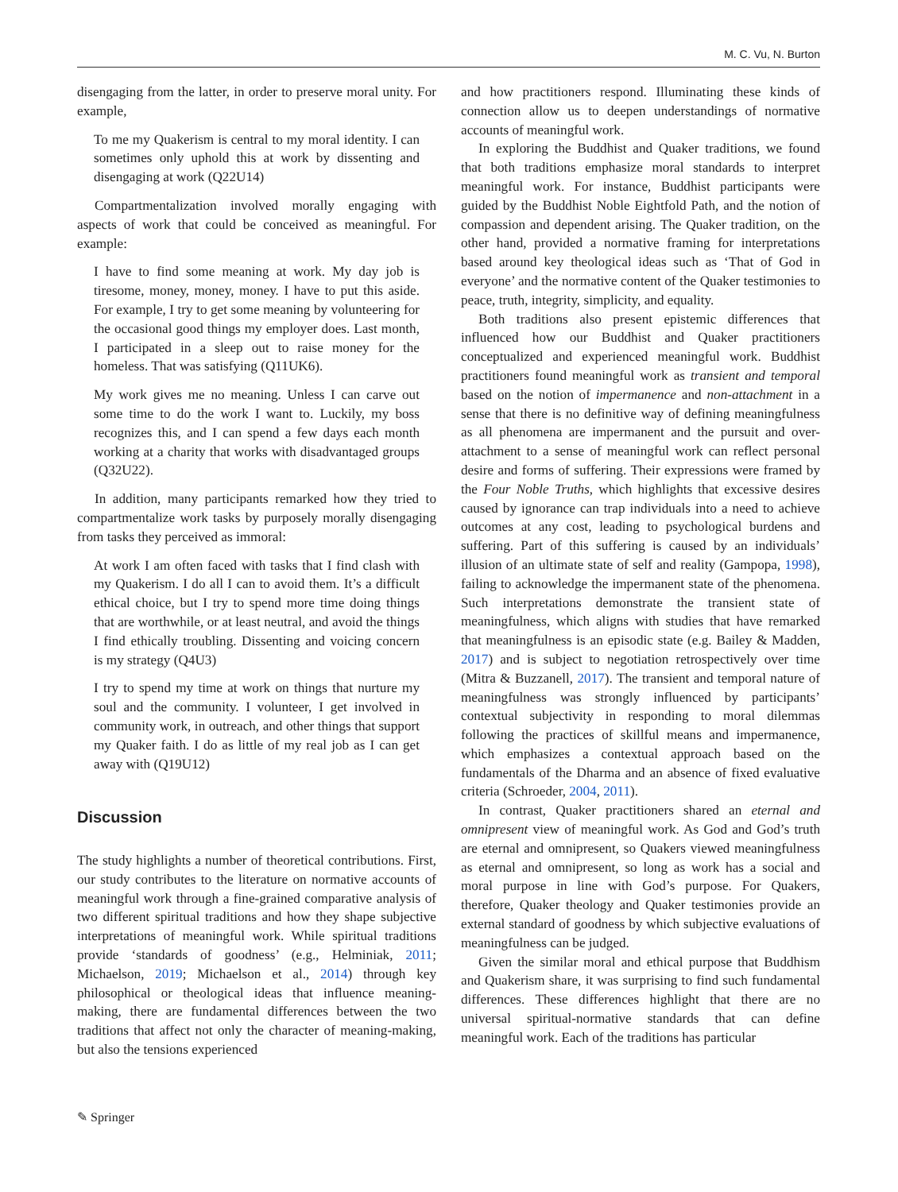M. C. Vu, N. Burton
disengaging from the latter, in order to preserve moral unity. For example,
To me my Quakerism is central to my moral identity. I can sometimes only uphold this at work by dissenting and disengaging at work (Q22U14)
Compartmentalization involved morally engaging with aspects of work that could be conceived as meaningful. For example:
I have to find some meaning at work. My day job is tiresome, money, money, money. I have to put this aside. For example, I try to get some meaning by volunteering for the occasional good things my employer does. Last month, I participated in a sleep out to raise money for the homeless. That was satisfying (Q11UK6).
My work gives me no meaning. Unless I can carve out some time to do the work I want to. Luckily, my boss recognizes this, and I can spend a few days each month working at a charity that works with disadvantaged groups (Q32U22).
In addition, many participants remarked how they tried to compartmentalize work tasks by purposely morally disengaging from tasks they perceived as immoral:
At work I am often faced with tasks that I find clash with my Quakerism. I do all I can to avoid them. It’s a difficult ethical choice, but I try to spend more time doing things that are worthwhile, or at least neutral, and avoid the things I find ethically troubling. Dissenting and voicing concern is my strategy (Q4U3)
I try to spend my time at work on things that nurture my soul and the community. I volunteer, I get involved in community work, in outreach, and other things that support my Quaker faith. I do as little of my real job as I can get away with (Q19U12)
Discussion
The study highlights a number of theoretical contributions. First, our study contributes to the literature on normative accounts of meaningful work through a fine-grained comparative analysis of two different spiritual traditions and how they shape subjective interpretations of meaningful work. While spiritual traditions provide ‘standards of goodness’ (e.g., Helminiak, 2011; Michaelson, 2019; Michaelson et al., 2014) through key philosophical or theological ideas that influence meaning-making, there are fundamental differences between the two traditions that affect not only the character of meaning-making, but also the tensions experienced
and how practitioners respond. Illuminating these kinds of connection allow us to deepen understandings of normative accounts of meaningful work.
In exploring the Buddhist and Quaker traditions, we found that both traditions emphasize moral standards to interpret meaningful work. For instance, Buddhist participants were guided by the Buddhist Noble Eightfold Path, and the notion of compassion and dependent arising. The Quaker tradition, on the other hand, provided a normative framing for interpretations based around key theological ideas such as ‘That of God in everyone’ and the normative content of the Quaker testimonies to peace, truth, integrity, simplicity, and equality.
Both traditions also present epistemic differences that influenced how our Buddhist and Quaker practitioners conceptualized and experienced meaningful work. Buddhist practitioners found meaningful work as transient and temporal based on the notion of impermanence and non-attachment in a sense that there is no definitive way of defining meaningfulness as all phenomena are impermanent and the pursuit and over-attachment to a sense of meaningful work can reflect personal desire and forms of suffering. Their expressions were framed by the Four Noble Truths, which highlights that excessive desires caused by ignorance can trap individuals into a need to achieve outcomes at any cost, leading to psychological burdens and suffering. Part of this suffering is caused by an individuals’ illusion of an ultimate state of self and reality (Gampopa, 1998), failing to acknowledge the impermanent state of the phenomena. Such interpretations demonstrate the transient state of meaningfulness, which aligns with studies that have remarked that meaningfulness is an episodic state (e.g. Bailey & Madden, 2017) and is subject to negotiation retrospectively over time (Mitra & Buzzanell, 2017). The transient and temporal nature of meaningfulness was strongly influenced by participants’ contextual subjectivity in responding to moral dilemmas following the practices of skillful means and impermanence, which emphasizes a contextual approach based on the fundamentals of the Dharma and an absence of fixed evaluative criteria (Schroeder, 2004, 2011).
In contrast, Quaker practitioners shared an eternal and omnipresent view of meaningful work. As God and God’s truth are eternal and omnipresent, so Quakers viewed meaningfulness as eternal and omnipresent, so long as work has a social and moral purpose in line with God’s purpose. For Quakers, therefore, Quaker theology and Quaker testimonies provide an external standard of goodness by which subjective evaluations of meaningfulness can be judged.
Given the similar moral and ethical purpose that Buddhism and Quakerism share, it was surprising to find such fundamental differences. These differences highlight that there are no universal spiritual-normative standards that can define meaningful work. Each of the traditions has particular
✎ Springer